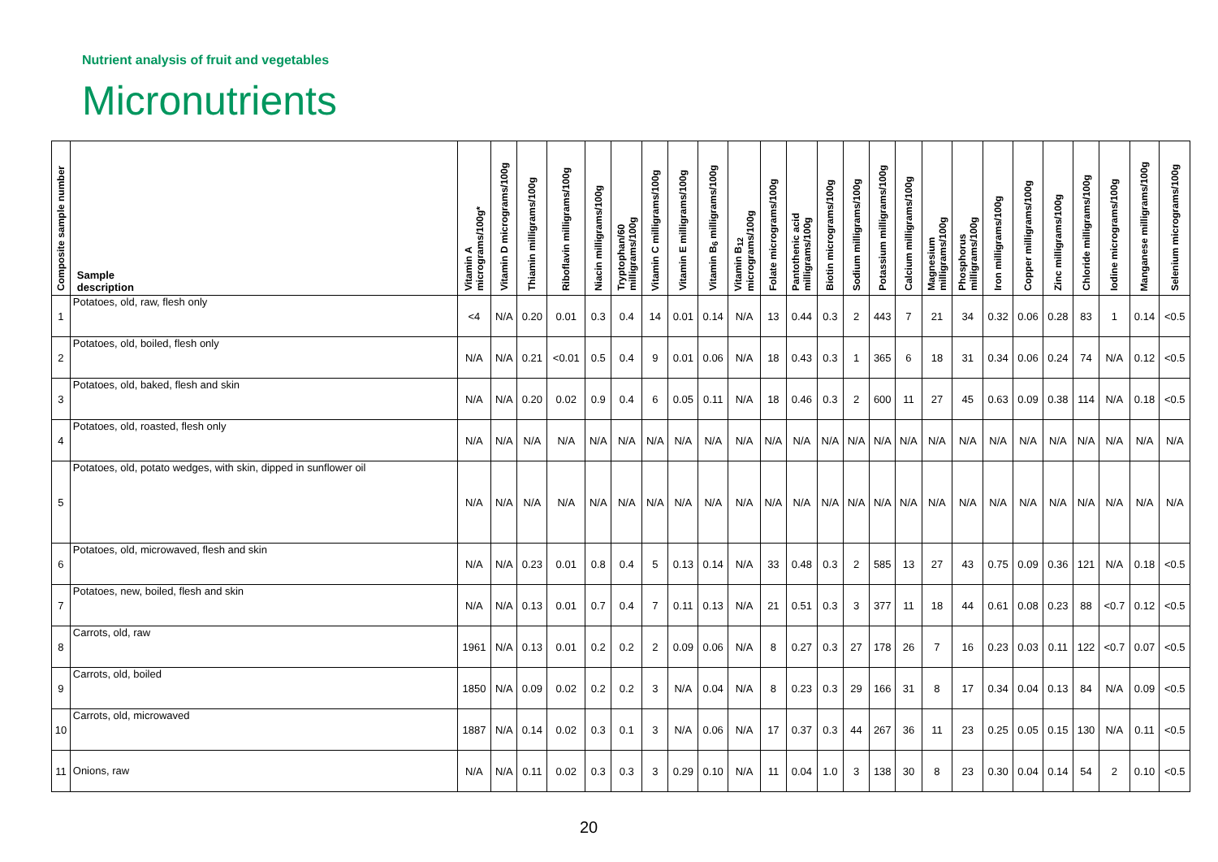Nutrient analysis of fruit and vegetables
Micronutrients
| Composite sample number | Sample description | Vitamin A micrograms/100g* | Vitamin D micrograms/100g | Thiamin milligrams/100g | Riboflavin milligrams/100g | Niacin milligrams/100g | Tryptophan/60 milligrams/100g | Vitamin C milligrams/100g | Vitamin E milligrams/100g | Vitamin B<sub>6</sub> milligrams/100g | Vitamin B<sub>12</sub> micrograms/100g | Folate micrograms/100g | Pantothenic acid milligrams/100g | Biotin micrograms/100g | Sodium milligrams/100g | Potassium milligrams/100g | Calcium milligrams/100g | Magnesium milligrams/100g | Phosphorus milligrams/100g | Iron milligrams/100g | Copper milligrams/100g | Zinc milligrams/100g | Chloride milligrams/100g | Iodine micrograms/100g | Manganese milligrams/100g | Selenium micrograms/100g |
| --- | --- | --- | --- | --- | --- | --- | --- | --- | --- | --- | --- | --- | --- | --- | --- | --- | --- | --- | --- | --- | --- | --- | --- | --- | --- | --- |
| 1 | Potatoes, old, raw, flesh only | <4 | N/A | 0.20 | 0.01 | 0.3 | 0.4 | 14 | 0.01 | 0.14 | N/A | 13 | 0.44 | 0.3 | 2 | 443 | 7 | 21 | 34 | 0.32 | 0.06 | 0.28 | 83 | 1 | 0.14 | <0.5 |
| 2 | Potatoes, old, boiled, flesh only | N/A | N/A | 0.21 | <0.01 | 0.5 | 0.4 | 9 | 0.01 | 0.06 | N/A | 18 | 0.43 | 0.3 | 1 | 365 | 6 | 18 | 31 | 0.34 | 0.06 | 0.24 | 74 | N/A | 0.12 | <0.5 |
| 3 | Potatoes, old, baked, flesh and skin | N/A | N/A | 0.20 | 0.02 | 0.9 | 0.4 | 6 | 0.05 | 0.11 | N/A | 18 | 0.46 | 0.3 | 2 | 600 | 11 | 27 | 45 | 0.63 | 0.09 | 0.38 | 114 | N/A | 0.18 | <0.5 |
| 4 | Potatoes, old, roasted, flesh only | N/A | N/A | N/A | N/A | N/A | N/A | N/A | N/A | N/A | N/A | N/A | N/A | N/A | N/A | N/A | N/A | N/A | N/A | N/A | N/A | N/A | N/A | N/A | N/A | N/A |
| 5 | Potatoes, old, potato wedges, with skin, dipped in sunflower oil | N/A | N/A | N/A | N/A | N/A | N/A | N/A | N/A | N/A | N/A | N/A | N/A | N/A | N/A | N/A | N/A | N/A | N/A | N/A | N/A | N/A | N/A | N/A | N/A | N/A |
| 6 | Potatoes, old, microwaved, flesh and skin | N/A | N/A | 0.23 | 0.01 | 0.8 | 0.4 | 5 | 0.13 | 0.14 | N/A | 33 | 0.48 | 0.3 | 2 | 585 | 13 | 27 | 43 | 0.75 | 0.09 | 0.36 | 121 | N/A | 0.18 | <0.5 |
| 7 | Potatoes, new, boiled, flesh and skin | N/A | N/A | 0.13 | 0.01 | 0.7 | 0.4 | 7 | 0.11 | 0.13 | N/A | 21 | 0.51 | 0.3 | 3 | 377 | 11 | 18 | 44 | 0.61 | 0.08 | 0.23 | 88 | <0.7 | 0.12 | <0.5 |
| 8 | Carrots, old, raw | 1961 | N/A | 0.13 | 0.01 | 0.2 | 0.2 | 2 | 0.09 | 0.06 | N/A | 8 | 0.27 | 0.3 | 27 | 178 | 26 | 7 | 16 | 0.23 | 0.03 | 0.11 | 122 | <0.7 | 0.07 | <0.5 |
| 9 | Carrots, old, boiled | 1850 | N/A | 0.09 | 0.02 | 0.2 | 0.2 | 3 | N/A | 0.04 | N/A | 8 | 0.23 | 0.3 | 29 | 166 | 31 | 8 | 17 | 0.34 | 0.04 | 0.13 | 84 | N/A | 0.09 | <0.5 |
| 10 | Carrots, old, microwaved | 1887 | N/A | 0.14 | 0.02 | 0.3 | 0.1 | 3 | N/A | 0.06 | N/A | 17 | 0.37 | 0.3 | 44 | 267 | 36 | 11 | 23 | 0.25 | 0.05 | 0.15 | 130 | N/A | 0.11 | <0.5 |
| 11 | Onions, raw | N/A | N/A | 0.11 | 0.02 | 0.3 | 0.3 | 3 | 0.29 | 0.10 | N/A | 11 | 0.04 | 1.0 | 3 | 138 | 30 | 8 | 23 | 0.30 | 0.04 | 0.14 | 54 | 2 | 0.10 | <0.5 |
20